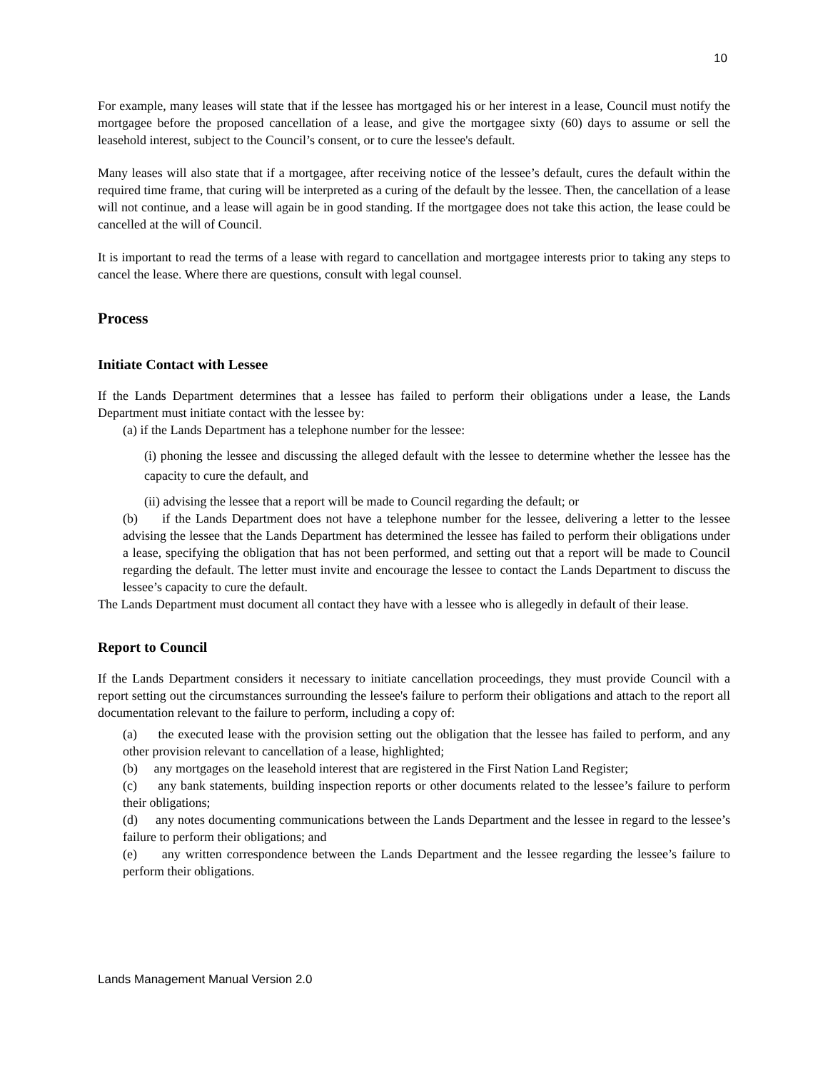10
For example, many leases will state that if the lessee has mortgaged his or her interest in a lease, Council must notify the mortgagee before the proposed cancellation of a lease, and give the mortgagee sixty (60) days to assume or sell the leasehold interest, subject to the Council’s consent, or to cure the lessee's default.
Many leases will also state that if a mortgagee, after receiving notice of the lessee’s default, cures the default within the required time frame, that curing will be interpreted as a curing of the default by the lessee. Then, the cancellation of a lease will not continue, and a lease will again be in good standing. If the mortgagee does not take this action, the lease could be cancelled at the will of Council.
It is important to read the terms of a lease with regard to cancellation and mortgagee interests prior to taking any steps to cancel the lease. Where there are questions, consult with legal counsel.
Process
Initiate Contact with Lessee
If the Lands Department determines that a lessee has failed to perform their obligations under a lease, the Lands Department must initiate contact with the lessee by:
(a) if the Lands Department has a telephone number for the lessee:
(i) phoning the lessee and discussing the alleged default with the lessee to determine whether the lessee has the capacity to cure the default, and
(ii) advising the lessee that a report will be made to Council regarding the default; or
(b) if the Lands Department does not have a telephone number for the lessee, delivering a letter to the lessee advising the lessee that the Lands Department has determined the lessee has failed to perform their obligations under a lease, specifying the obligation that has not been performed, and setting out that a report will be made to Council regarding the default. The letter must invite and encourage the lessee to contact the Lands Department to discuss the lessee’s capacity to cure the default.
The Lands Department must document all contact they have with a lessee who is allegedly in default of their lease.
Report to Council
If the Lands Department considers it necessary to initiate cancellation proceedings, they must provide Council with a report setting out the circumstances surrounding the lessee's failure to perform their obligations and attach to the report all documentation relevant to the failure to perform, including a copy of:
(a) the executed lease with the provision setting out the obligation that the lessee has failed to perform, and any other provision relevant to cancellation of a lease, highlighted;
(b) any mortgages on the leasehold interest that are registered in the First Nation Land Register;
(c) any bank statements, building inspection reports or other documents related to the lessee’s failure to perform their obligations;
(d) any notes documenting communications between the Lands Department and the lessee in regard to the lessee’s failure to perform their obligations; and
(e) any written correspondence between the Lands Department and the lessee regarding the lessee’s failure to perform their obligations.
Lands Management Manual Version 2.0